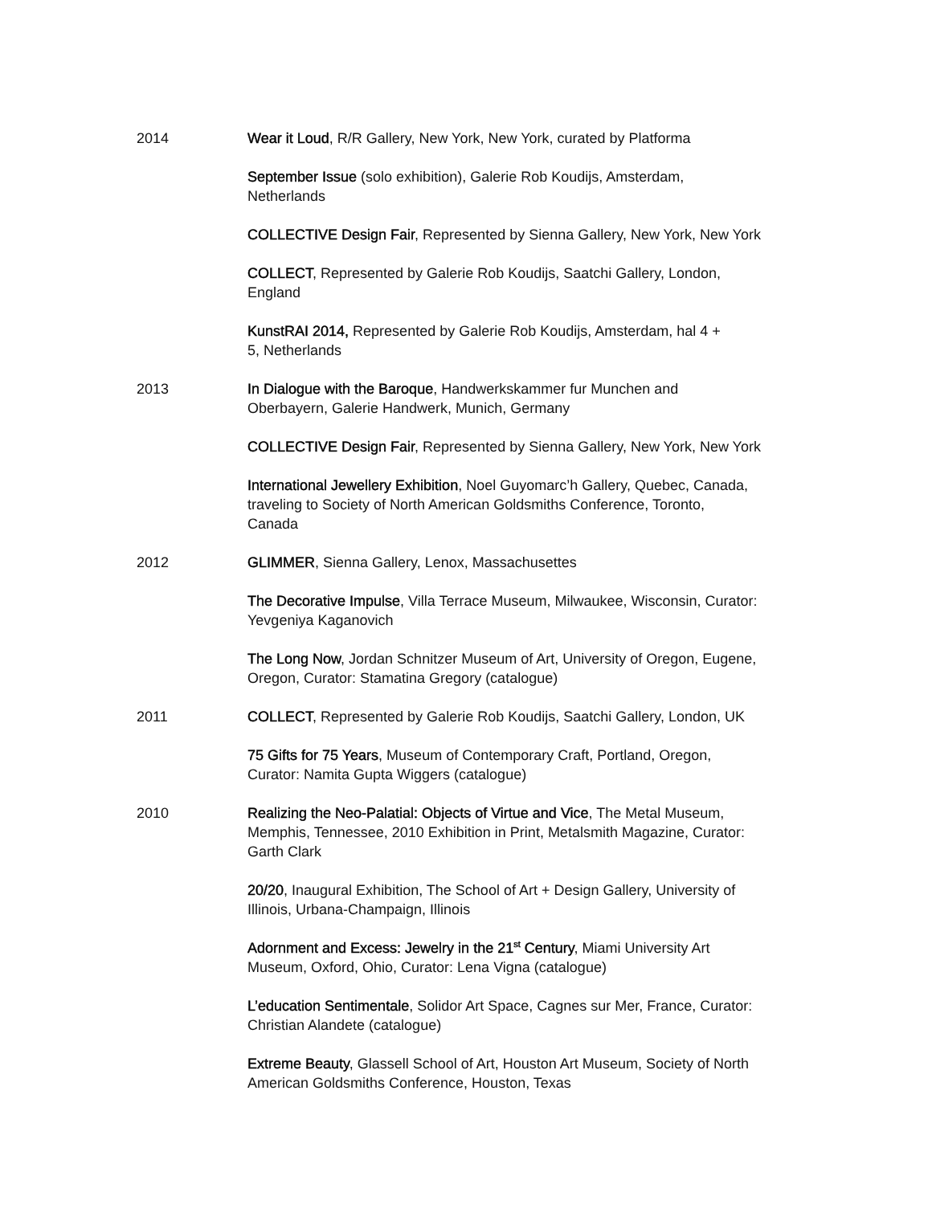2014 Wear it Loud, R/R Gallery, New York, New York, curated by Platforma
September Issue (solo exhibition), Galerie Rob Koudijs, Amsterdam,
Netherlands
COLLECTIVE Design Fair, Represented by Sienna Gallery, New York, New York
COLLECT, Represented by Galerie Rob Koudijs, Saatchi Gallery, London,
England
KunstRAI 2014, Represented by Galerie Rob Koudijs, Amsterdam, hal 4 +
5, Netherlands
2013 In Dialogue with the Baroque, Handwerkskammer fur Munchen and
Oberbayern, Galerie Handwerk, Munich, Germany
COLLECTIVE Design Fair, Represented by Sienna Gallery, New York, New York
International Jewellery Exhibition, Noel Guyomarc’h Gallery, Quebec, Canada,
traveling to Society of North American Goldsmiths Conference, Toronto,
Canada
2012 GLIMMER, Sienna Gallery, Lenox, Massachusettes
The Decorative Impulse, Villa Terrace Museum, Milwaukee, Wisconsin, Curator:
Yevgeniya Kaganovich
The Long Now, Jordan Schnitzer Museum of Art, University of Oregon, Eugene,
Oregon, Curator: Stamatina Gregory (catalogue)
2011 COLLECT, Represented by Galerie Rob Koudijs, Saatchi Gallery, London, UK
75 Gifts for 75 Years, Museum of Contemporary Craft, Portland, Oregon,
Curator: Namita Gupta Wiggers (catalogue)
2010 Realizing the Neo-Palatial: Objects of Virtue and Vice, The Metal Museum,
Memphis, Tennessee, 2010 Exhibition in Print, Metalsmith Magazine, Curator:
Garth Clark
20/20, Inaugural Exhibition, The School of Art + Design Gallery, University of
Illinois, Urbana-Champaign, Illinois
Adornment and Excess: Jewelry in the 21<sup>st</sup> Century, Miami University Art
Museum, Oxford, Ohio, Curator: Lena Vigna (catalogue)
L’education Sentimentale, Solidor Art Space, Cagnes sur Mer, France, Curator:
Christian Alandete (catalogue)
Extreme Beauty, Glassell School of Art, Houston Art Museum, Society of North
American Goldsmiths Conference, Houston, Texas